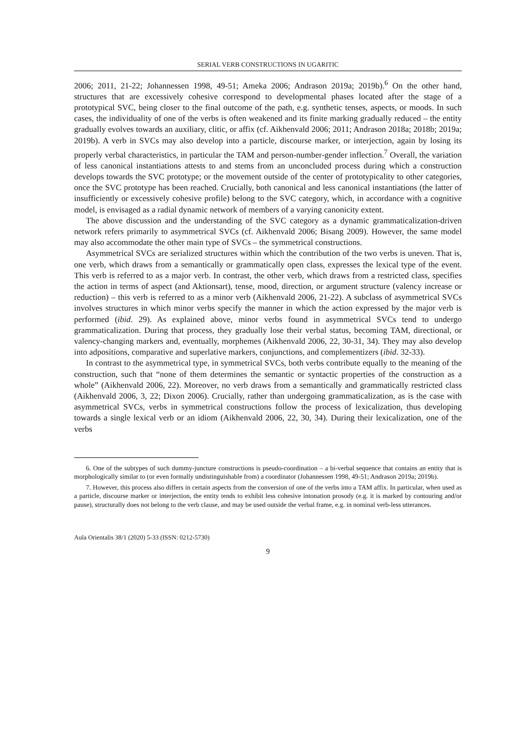SERIAL VERB CONSTRUCTIONS IN UGARITIC
2006; 2011, 21-22; Johannessen 1998, 49-51; Ameka 2006; Andrason 2019a; 2019b).<sup>6</sup> On the other hand, structures that are excessively cohesive correspond to developmental phases located after the stage of a prototypical SVC, being closer to the final outcome of the path, e.g. synthetic tenses, aspects, or moods. In such cases, the individuality of one of the verbs is often weakened and its finite marking gradually reduced – the entity gradually evolves towards an auxiliary, clitic, or affix (cf. Aikhenvald 2006; 2011; Andrason 2018a; 2018b; 2019a; 2019b). A verb in SVCs may also develop into a particle, discourse marker, or interjection, again by losing its properly verbal characteristics, in particular the TAM and person-number-gender inflection.<sup>7</sup> Overall, the variation of less canonical instantiations attests to and stems from an unconcluded process during which a construction develops towards the SVC prototype; or the movement outside of the center of prototypicality to other categories, once the SVC prototype has been reached. Crucially, both canonical and less canonical instantiations (the latter of insufficiently or excessively cohesive profile) belong to the SVC category, which, in accordance with a cognitive model, is envisaged as a radial dynamic network of members of a varying canonicity extent.
The above discussion and the understanding of the SVC category as a dynamic grammaticalization-driven network refers primarily to asymmetrical SVCs (cf. Aikhenvald 2006; Bisang 2009). However, the same model may also accommodate the other main type of SVCs – the symmetrical constructions.
Asymmetrical SVCs are serialized structures within which the contribution of the two verbs is uneven. That is, one verb, which draws from a semantically or grammatically open class, expresses the lexical type of the event. This verb is referred to as a major verb. In contrast, the other verb, which draws from a restricted class, specifies the action in terms of aspect (and Aktionsart), tense, mood, direction, or argument structure (valency increase or reduction) – this verb is referred to as a minor verb (Aikhenvald 2006, 21-22). A subclass of asymmetrical SVCs involves structures in which minor verbs specify the manner in which the action expressed by the major verb is performed (ibid. 29). As explained above, minor verbs found in asymmetrical SVCs tend to undergo grammaticalization. During that process, they gradually lose their verbal status, becoming TAM, directional, or valency-changing markers and, eventually, morphemes (Aikhenvald 2006, 22, 30-31, 34). They may also develop into adpositions, comparative and superlative markers, conjunctions, and complementizers (ibid. 32-33).
In contrast to the asymmetrical type, in symmetrical SVCs, both verbs contribute equally to the meaning of the construction, such that “none of them determines the semantic or syntactic properties of the construction as a whole” (Aikhenvald 2006, 22). Moreover, no verb draws from a semantically and grammatically restricted class (Aikhenvald 2006, 3, 22; Dixon 2006). Crucially, rather than undergoing grammaticalization, as is the case with asymmetrical SVCs, verbs in symmetrical constructions follow the process of lexicalization, thus developing towards a single lexical verb or an idiom (Aikhenvald 2006, 22, 30, 34). During their lexicalization, one of the verbs
6. One of the subtypes of such dummy-juncture constructions is pseudo-coordination – a bi-verbal sequence that contains an entity that is morphologically similar to (or even formally undistinguishable from) a coordinator (Johannessen 1998, 49-51; Andrason 2019a; 2019b).
7. However, this process also differs in certain aspects from the conversion of one of the verbs into a TAM affix. In particular, when used as a particle, discourse marker or interjection, the entity tends to exhibit less cohesive intonation prosody (e.g. it is marked by contouring and/or pause), structurally does not belong to the verb clause, and may be used outside the verbal frame, e.g. in nominal verb-less utterances.
Aula Orientalis 38/1 (2020) 5-33 (ISSN: 0212-5730)
9